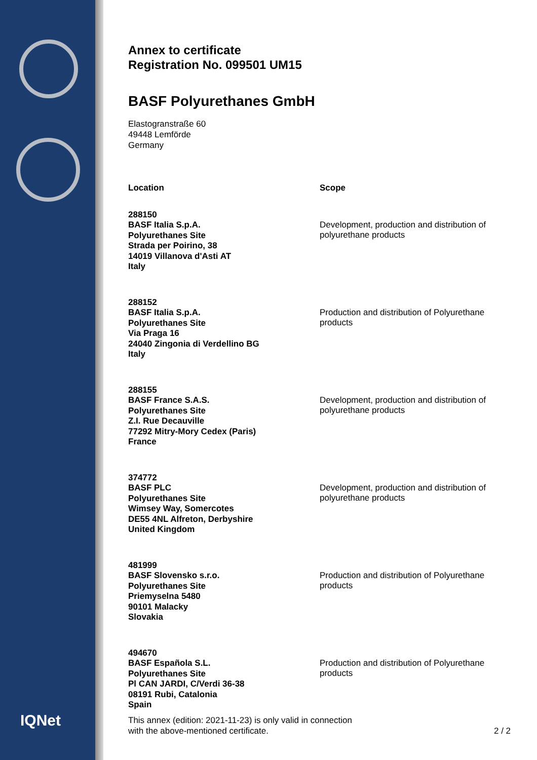IQNet
Annex to certificate
Registration No. 099501 UM15
BASF Polyurethanes GmbH
Elastogranstraße 60
49448 Lemförde
Germany
| Location | Scope |
| --- | --- |
| 288150 BASF Italia S.p.A. Polyurethanes Site Strada per Poirino, 38 14019 Villanova d'Asti AT Italy | Development, production and distribution of polyurethane products |
| 288152 BASF Italia S.p.A. Polyurethanes Site Via Praga 16 24040 Zingonia di Verdellino BG Italy | Production and distribution of Polyurethane products |
| 288155 BASF France S.A.S. Polyurethanes Site Z.I. Rue Decauville 77292 Mitry-Mory Cedex (Paris) France | Development, production and distribution of polyurethane products |
| 374772 BASF PLC Polyurethanes Site Wimsey Way, Somercotes DE55 4NL Alfreton, Derbyshire United Kingdom | Development, production and distribution of polyurethane products |
| 481999 BASF Slovensko s.r.o. Polyurethanes Site Priemyselna 5480 90101 Malacky Slovakia | Production and distribution of Polyurethane products |
| 494670 BASF Española S.L. Polyurethanes Site Pl CAN JARDI, C/Verdi 36-38 08191 Rubi, Catalonia Spain | Production and distribution of Polyurethane products |
This annex (edition: 2021-11-23) is only valid in connection
with the above-mentioned certificate.
2 / 2